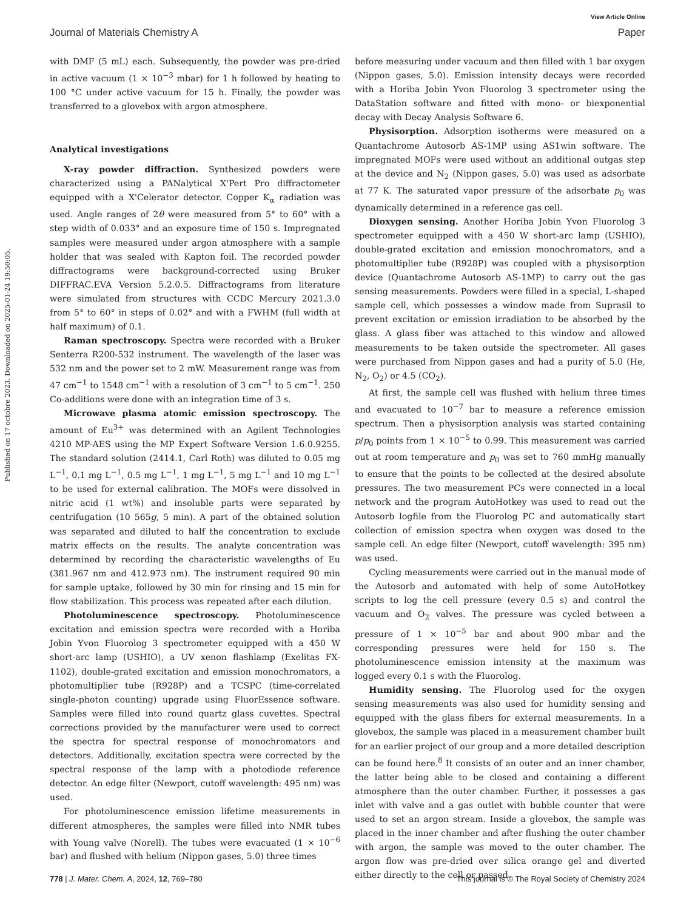View Article Online
Journal of Materials Chemistry A Paper
Published on 17 octobre 2023. Downloaded on 2025-01-24 19:50:05.
with DMF (5 mL) each. Subsequently, the powder was pre-dried in active vacuum (1 × 10<sup>−3</sup> mbar) for 1 h followed by heating to 100 °C under active vacuum for 15 h. Finally, the powder was transferred to a glovebox with argon atmosphere.
Analytical investigations
X-ray powder diffraction. Synthesized powders were characterized using a PANalytical X'Pert Pro diffractometer equipped with a X'Celerator detector. Copper K<sub>α</sub> radiation was used. Angle ranges of 2θ were measured from 5° to 60° with a step width of 0.033° and an exposure time of 150 s. Impregnated samples were measured under argon atmosphere with a sample holder that was sealed with Kapton foil. The recorded powder diffractograms were background-corrected using Bruker DIFFRAC.EVA Version 5.2.0.5. Diffractograms from literature were simulated from structures with CCDC Mercury 2021.3.0 from 5° to 60° in steps of 0.02° and with a FWHM (full width at half maximum) of 0.1.
Raman spectroscopy. Spectra were recorded with a Bruker Senterra R200-532 instrument. The wavelength of the laser was 532 nm and the power set to 2 mW. Measurement range was from 47 cm<sup>−1</sup> to 1548 cm<sup>−1</sup> with a resolution of 3 cm<sup>−1</sup> to 5 cm<sup>−1</sup>. 250 Co-additions were done with an integration time of 3 s.
Microwave plasma atomic emission spectroscopy. The amount of Eu<sup>3+</sup> was determined with an Agilent Technologies 4210 MP-AES using the MP Expert Software Version 1.6.0.9255. The standard solution (2414.1, Carl Roth) was diluted to 0.05 mg L<sup>−1</sup>, 0.1 mg L<sup>−1</sup>, 0.5 mg L<sup>−1</sup>, 1 mg L<sup>−1</sup>, 5 mg L<sup>−1</sup> and 10 mg L<sup>−1</sup> to be used for external calibration. The MOFs were dissolved in nitric acid (1 wt%) and insoluble parts were separated by centrifugation (10 565g, 5 min). A part of the obtained solution was separated and diluted to half the concentration to exclude matrix effects on the results. The analyte concentration was determined by recording the characteristic wavelengths of Eu (381.967 nm and 412.973 nm). The instrument required 90 min for sample uptake, followed by 30 min for rinsing and 15 min for flow stabilization. This process was repeated after each dilution.
Photoluminescence spectroscopy. Photoluminescence excitation and emission spectra were recorded with a Horiba Jobin Yvon Fluorolog 3 spectrometer equipped with a 450 W short-arc lamp (USHIO), a UV xenon flashlamp (Exelitas FX-1102), double-grated excitation and emission monochromators, a photomultiplier tube (R928P) and a TCSPC (time-correlated single-photon counting) upgrade using FluorEssence software. Samples were filled into round quartz glass cuvettes. Spectral corrections provided by the manufacturer were used to correct the spectra for spectral response of monochromators and detectors. Additionally, excitation spectra were corrected by the spectral response of the lamp with a photodiode reference detector. An edge filter (Newport, cutoff wavelength: 495 nm) was used.
For photoluminescence emission lifetime measurements in different atmospheres, the samples were filled into NMR tubes with Young valve (Norell). The tubes were evacuated (1 × 10<sup>−6</sup> bar) and flushed with helium (Nippon gases, 5.0) three times
before measuring under vacuum and then filled with 1 bar oxygen (Nippon gases, 5.0). Emission intensity decays were recorded with a Horiba Jobin Yvon Fluorolog 3 spectrometer using the DataStation software and fitted with mono- or biexponential decay with Decay Analysis Software 6.
Physisorption. Adsorption isotherms were measured on a Quantachrome Autosorb AS-1MP using AS1win software. The impregnated MOFs were used without an additional outgas step at the device and N<sub>2</sub> (Nippon gases, 5.0) was used as adsorbate at 77 K. The saturated vapor pressure of the adsorbate p<sub>0</sub> was dynamically determined in a reference gas cell.
Dioxygen sensing. Another Horiba Jobin Yvon Fluorolog 3 spectrometer equipped with a 450 W short-arc lamp (USHIO), double-grated excitation and emission monochromators, and a photomultiplier tube (R928P) was coupled with a physisorption device (Quantachrome Autosorb AS-1MP) to carry out the gas sensing measurements. Powders were filled in a special, L-shaped sample cell, which possesses a window made from Suprasil to prevent excitation or emission irradiation to be absorbed by the glass. A glass fiber was attached to this window and allowed measurements to be taken outside the spectrometer. All gases were purchased from Nippon gases and had a purity of 5.0 (He, N<sub>2</sub>, O<sub>2</sub>) or 4.5 (CO<sub>2</sub>).
At first, the sample cell was flushed with helium three times and evacuated to 10<sup>−7</sup> bar to measure a reference emission spectrum. Then a physisorption analysis was started containing p/p<sub>0</sub> points from 1 × 10<sup>−5</sup> to 0.99. This measurement was carried out at room temperature and p<sub>0</sub> was set to 760 mmHg manually to ensure that the points to be collected at the desired absolute pressures. The two measurement PCs were connected in a local network and the program AutoHotkey was used to read out the Autosorb logfile from the Fluorolog PC and automatically start collection of emission spectra when oxygen was dosed to the sample cell. An edge filter (Newport, cutoff wavelength: 395 nm) was used.
Cycling measurements were carried out in the manual mode of the Autosorb and automated with help of some AutoHotkey scripts to log the cell pressure (every 0.5 s) and control the vacuum and O<sub>2</sub> valves. The pressure was cycled between a pressure of 1 × 10<sup>−5</sup> bar and about 900 mbar and the corresponding pressures were held for 150 s. The photoluminescence emission intensity at the maximum was logged every 0.1 s with the Fluorolog.
Humidity sensing. The Fluorolog used for the oxygen sensing measurements was also used for humidity sensing and equipped with the glass fibers for external measurements. In a glovebox, the sample was placed in a measurement chamber built for an earlier project of our group and a more detailed description can be found here.<sup>8</sup> It consists of an outer and an inner chamber, the latter being able to be closed and containing a different atmosphere than the outer chamber. Further, it possesses a gas inlet with valve and a gas outlet with bubble counter that were used to set an argon stream. Inside a glovebox, the sample was placed in the inner chamber and after flushing the outer chamber with argon, the sample was moved to the outer chamber. The argon flow was pre-dried over silica orange gel and diverted either directly to the cell or passed
778 | J. Mater. Chem. A, 2024, 12, 769–780 This journal is © The Royal Society of Chemistry 2024